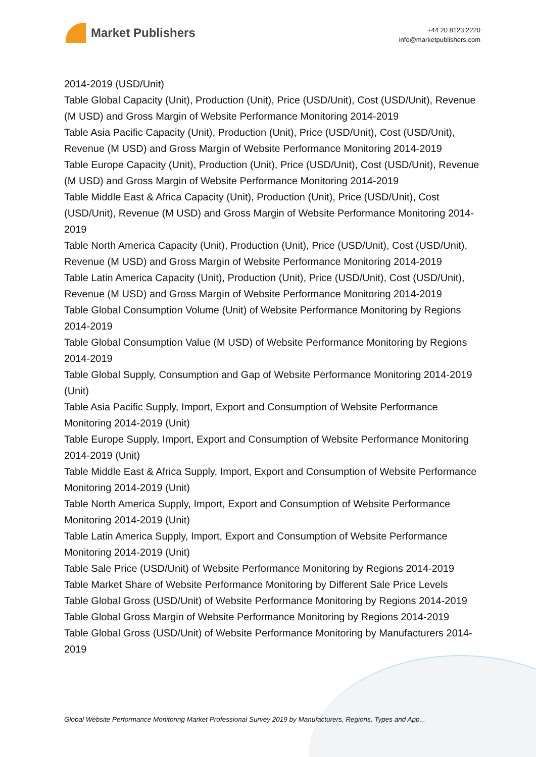Market Publishers
+44 20 8123 2220
info@marketpublishers.com
2014-2019 (USD/Unit)
Table Global Capacity (Unit), Production (Unit), Price (USD/Unit), Cost (USD/Unit), Revenue (M USD) and Gross Margin of Website Performance Monitoring 2014-2019
Table Asia Pacific Capacity (Unit), Production (Unit), Price (USD/Unit), Cost (USD/Unit), Revenue (M USD) and Gross Margin of Website Performance Monitoring 2014-2019
Table Europe Capacity (Unit), Production (Unit), Price (USD/Unit), Cost (USD/Unit), Revenue (M USD) and Gross Margin of Website Performance Monitoring 2014-2019
Table Middle East & Africa Capacity (Unit), Production (Unit), Price (USD/Unit), Cost (USD/Unit), Revenue (M USD) and Gross Margin of Website Performance Monitoring 2014-2019
Table North America Capacity (Unit), Production (Unit), Price (USD/Unit), Cost (USD/Unit), Revenue (M USD) and Gross Margin of Website Performance Monitoring 2014-2019
Table Latin America Capacity (Unit), Production (Unit), Price (USD/Unit), Cost (USD/Unit), Revenue (M USD) and Gross Margin of Website Performance Monitoring 2014-2019
Table Global Consumption Volume (Unit) of Website Performance Monitoring by Regions 2014-2019
Table Global Consumption Value (M USD) of Website Performance Monitoring by Regions 2014-2019
Table Global Supply, Consumption and Gap of Website Performance Monitoring 2014-2019 (Unit)
Table Asia Pacific Supply, Import, Export and Consumption of Website Performance Monitoring 2014-2019 (Unit)
Table Europe Supply, Import, Export and Consumption of Website Performance Monitoring 2014-2019 (Unit)
Table Middle East & Africa Supply, Import, Export and Consumption of Website Performance Monitoring 2014-2019 (Unit)
Table North America Supply, Import, Export and Consumption of Website Performance Monitoring 2014-2019 (Unit)
Table Latin America Supply, Import, Export and Consumption of Website Performance Monitoring 2014-2019 (Unit)
Table Sale Price (USD/Unit) of Website Performance Monitoring by Regions 2014-2019
Table Market Share of Website Performance Monitoring by Different Sale Price Levels
Table Global Gross (USD/Unit) of Website Performance Monitoring by Regions 2014-2019
Table Global Gross Margin of Website Performance Monitoring by Regions 2014-2019
Table Global Gross (USD/Unit) of Website Performance Monitoring by Manufacturers 2014-2019
Global Website Performance Monitoring Market Professional Survey 2019 by Manufacturers, Regions, Types and App...